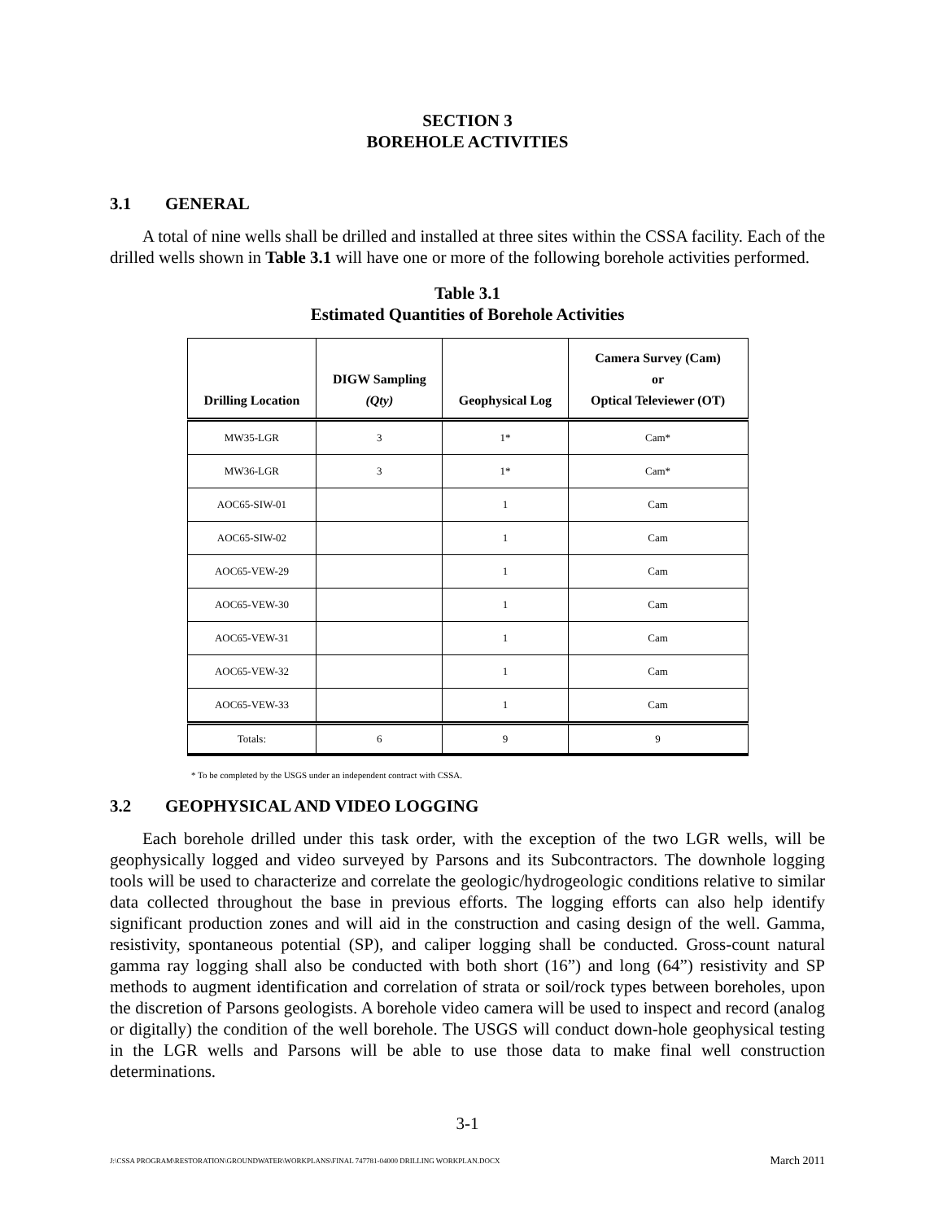SECTION 3
BOREHOLE ACTIVITIES
3.1 GENERAL
A total of nine wells shall be drilled and installed at three sites within the CSSA facility. Each of the drilled wells shown in Table 3.1 will have one or more of the following borehole activities performed.
Table 3.1
Estimated Quantities of Borehole Activities
| Drilling Location | DIGW Sampling (Qty) | Geophysical Log | Camera Survey (Cam) or Optical Televiewer (OT) |
| --- | --- | --- | --- |
| MW35-LGR | 3 | 1* | Cam* |
| MW36-LGR | 3 | 1* | Cam* |
| AOC65-SIW-01 | | 1 | Cam |
| AOC65-SIW-02 | | 1 | Cam |
| AOC65-VEW-29 | | 1 | Cam |
| AOC65-VEW-30 | | 1 | Cam |
| AOC65-VEW-31 | | 1 | Cam |
| AOC65-VEW-32 | | 1 | Cam |
| AOC65-VEW-33 | | 1 | Cam |
| Totals: | 6 | 9 | 9 |
* To be completed by the USGS under an independent contract with CSSA.
3.2 GEOPHYSICAL AND VIDEO LOGGING
Each borehole drilled under this task order, with the exception of the two LGR wells, will be geophysically logged and video surveyed by Parsons and its Subcontractors. The downhole logging tools will be used to characterize and correlate the geologic/hydrogeologic conditions relative to similar data collected throughout the base in previous efforts. The logging efforts can also help identify significant production zones and will aid in the construction and casing design of the well. Gamma, resistivity, spontaneous potential (SP), and caliper logging shall be conducted. Gross-count natural gamma ray logging shall also be conducted with both short (16”) and long (64”) resistivity and SP methods to augment identification and correlation of strata or soil/rock types between boreholes, upon the discretion of Parsons geologists. A borehole video camera will be used to inspect and record (analog or digitally) the condition of the well borehole. The USGS will conduct down-hole geophysical testing in the LGR wells and Parsons will be able to use those data to make final well construction determinations.
3-1
J:\CSSA PROGRAM\RESTORATION\GROUNDWATER\WORKPLANS\FINAL 747781-04000 DRILLING WORKPLAN.DOCX March 2011